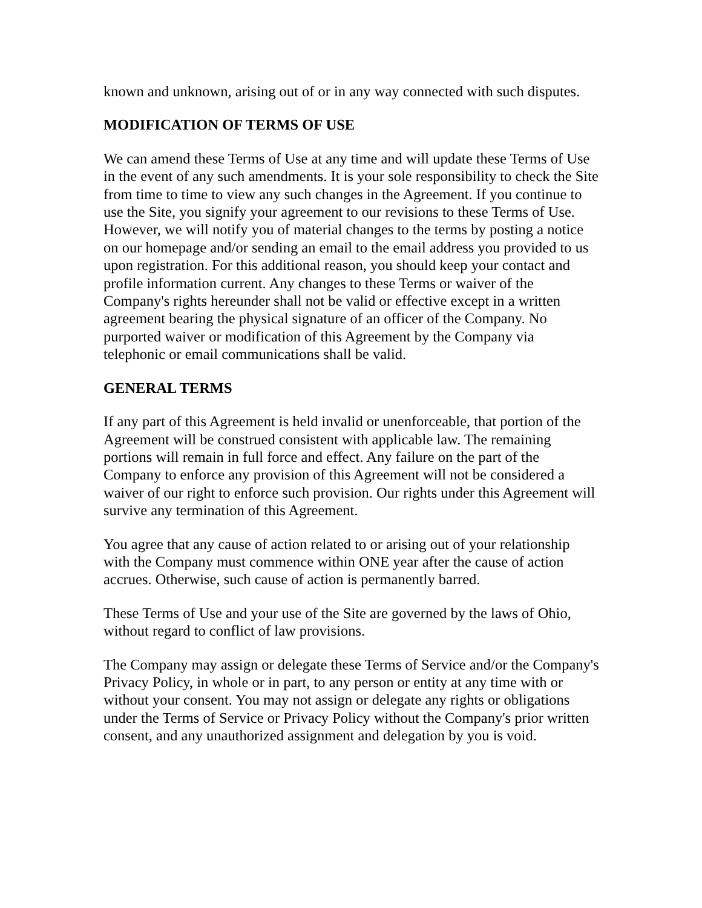known and unknown, arising out of or in any way connected with such disputes.
MODIFICATION OF TERMS OF USE
We can amend these Terms of Use at any time and will update these Terms of Use in the event of any such amendments. It is your sole responsibility to check the Site from time to time to view any such changes in the Agreement. If you continue to use the Site, you signify your agreement to our revisions to these Terms of Use. However, we will notify you of material changes to the terms by posting a notice on our homepage and/or sending an email to the email address you provided to us upon registration. For this additional reason, you should keep your contact and profile information current. Any changes to these Terms or waiver of the Company's rights hereunder shall not be valid or effective except in a written agreement bearing the physical signature of an officer of the Company. No purported waiver or modification of this Agreement by the Company via telephonic or email communications shall be valid.
GENERAL TERMS
If any part of this Agreement is held invalid or unenforceable, that portion of the Agreement will be construed consistent with applicable law. The remaining portions will remain in full force and effect. Any failure on the part of the Company to enforce any provision of this Agreement will not be considered a waiver of our right to enforce such provision. Our rights under this Agreement will survive any termination of this Agreement.
You agree that any cause of action related to or arising out of your relationship with the Company must commence within ONE year after the cause of action accrues. Otherwise, such cause of action is permanently barred.
These Terms of Use and your use of the Site are governed by the laws of Ohio, without regard to conflict of law provisions.
The Company may assign or delegate these Terms of Service and/or the Company's Privacy Policy, in whole or in part, to any person or entity at any time with or without your consent. You may not assign or delegate any rights or obligations under the Terms of Service or Privacy Policy without the Company's prior written consent, and any unauthorized assignment and delegation by you is void.